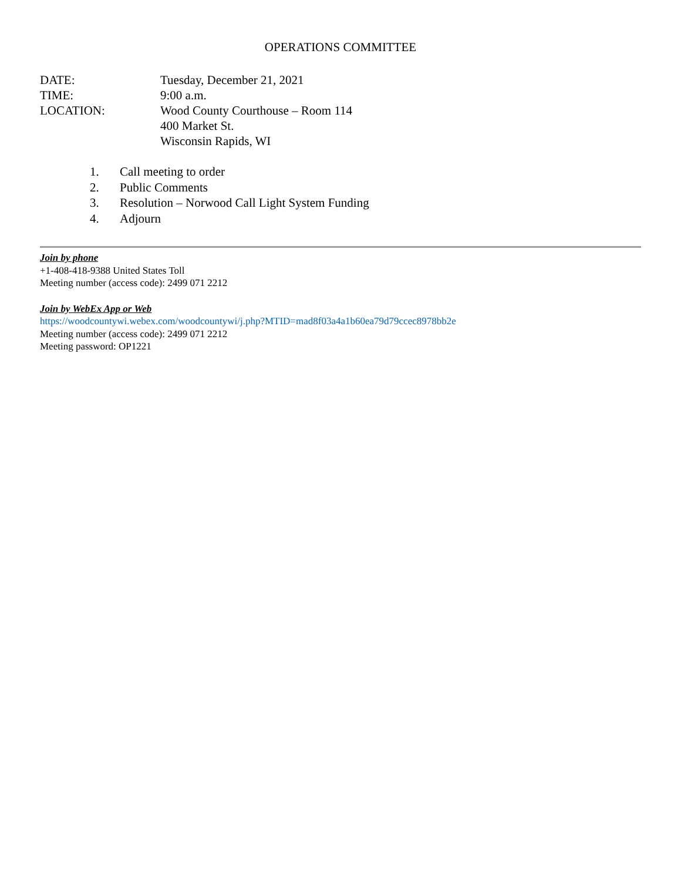OPERATIONS COMMITTEE
DATE: Tuesday, December 21, 2021
TIME: 9:00 a.m.
LOCATION: Wood County Courthouse – Room 114
400 Market St.
Wisconsin Rapids, WI
1. Call meeting to order
2. Public Comments
3. Resolution – Norwood Call Light System Funding
4. Adjourn
Join by phone
+1-408-418-9388 United States Toll
Meeting number (access code): 2499 071 2212
Join by WebEx App or Web
https://woodcountywi.webex.com/woodcountywi/j.php?MTID=mad8f03a4a1b60ea79d79ccec8978bb2e
Meeting number (access code): 2499 071 2212
Meeting password: OP1221